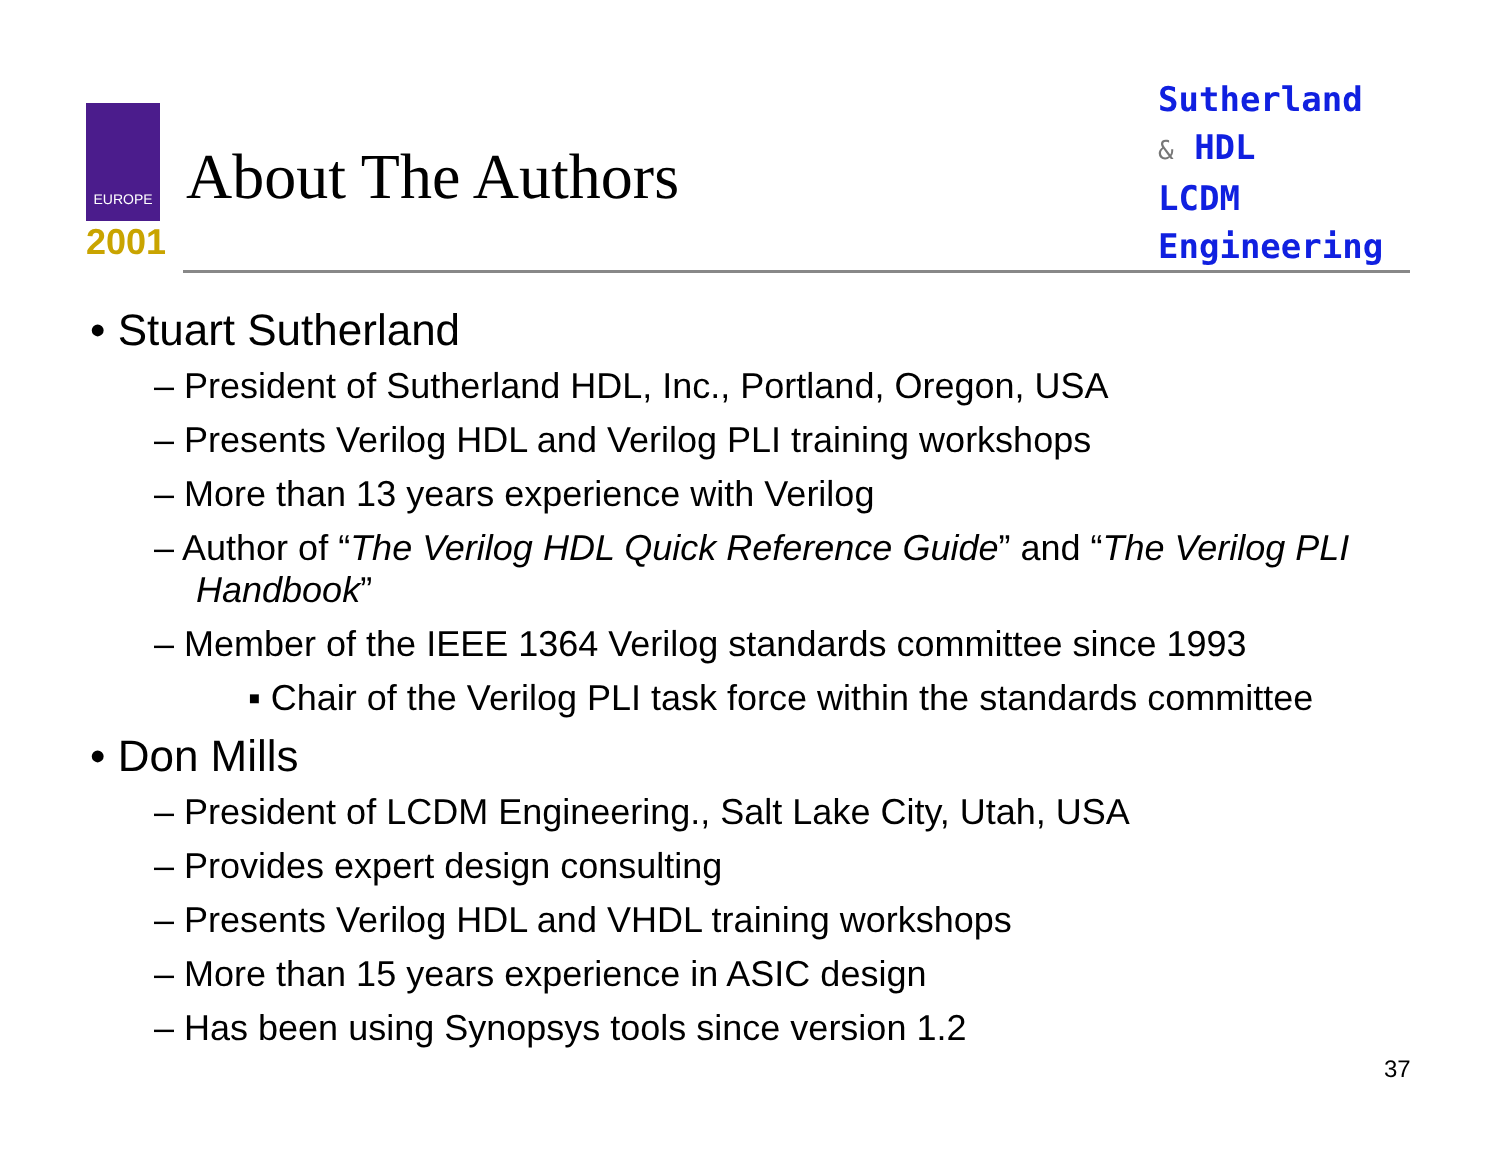EUROPE
2001
About The Authors
Sutherland
& HDL
LCDM
Engineering
• Stuart Sutherland
– President of Sutherland HDL, Inc., Portland, Oregon, USA
– Presents Verilog HDL and Verilog PLI training workshops
– More than 13 years experience with Verilog
– Author of “The Verilog HDL Quick Reference Guide” and “The Verilog PLI Handbook”
– Member of the IEEE 1364 Verilog standards committee since 1993
▪ Chair of the Verilog PLI task force within the standards committee
• Don Mills
– President of LCDM Engineering., Salt Lake City, Utah, USA
– Provides expert design consulting
– Presents Verilog HDL and VHDL training workshops
– More than 15 years experience in ASIC design
– Has been using Synopsys tools since version 1.2
37